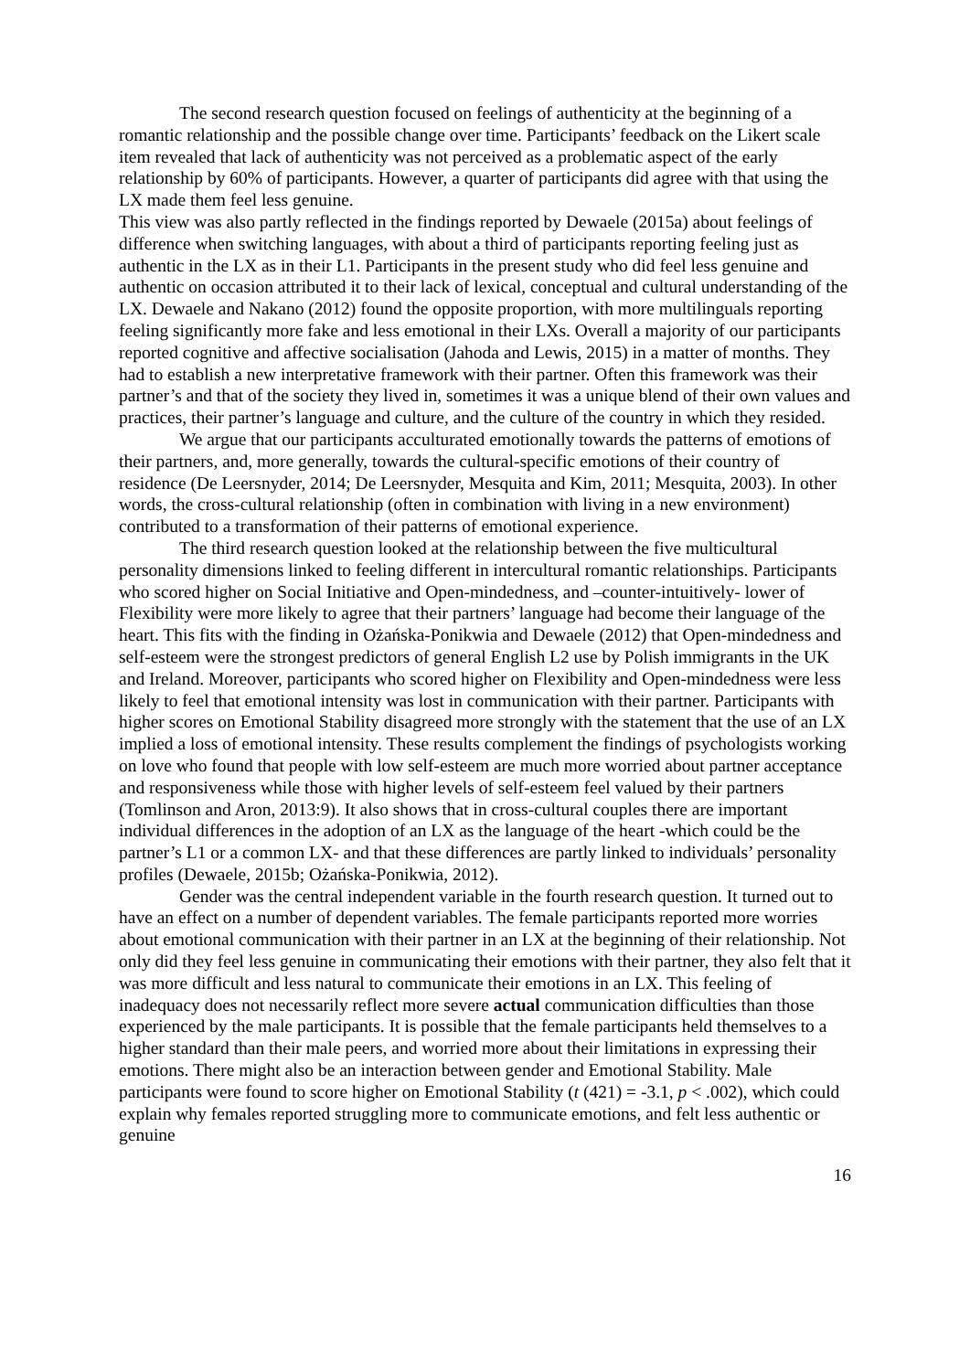The second research question focused on feelings of authenticity at the beginning of a romantic relationship and the possible change over time. Participants’ feedback on the Likert scale item revealed that lack of authenticity was not perceived as a problematic aspect of the early relationship by 60% of participants. However, a quarter of participants did agree with that using the LX made them feel less genuine.
This view was also partly reflected in the findings reported by Dewaele (2015a) about feelings of difference when switching languages, with about a third of participants reporting feeling just as authentic in the LX as in their L1. Participants in the present study who did feel less genuine and authentic on occasion attributed it to their lack of lexical, conceptual and cultural understanding of the LX. Dewaele and Nakano (2012) found the opposite proportion, with more multilinguals reporting feeling significantly more fake and less emotional in their LXs. Overall a majority of our participants reported cognitive and affective socialisation (Jahoda and Lewis, 2015) in a matter of months. They had to establish a new interpretative framework with their partner. Often this framework was their partner’s and that of the society they lived in, sometimes it was a unique blend of their own values and practices, their partner’s language and culture, and the culture of the country in which they resided.
We argue that our participants acculturated emotionally towards the patterns of emotions of their partners, and, more generally, towards the cultural-specific emotions of their country of residence (De Leersnyder, 2014; De Leersnyder, Mesquita and Kim, 2011; Mesquita, 2003). In other words, the cross-cultural relationship (often in combination with living in a new environment) contributed to a transformation of their patterns of emotional experience.
The third research question looked at the relationship between the five multicultural personality dimensions linked to feeling different in intercultural romantic relationships. Participants who scored higher on Social Initiative and Open-mindedness, and –counter-intuitively- lower of Flexibility were more likely to agree that their partners’ language had become their language of the heart. This fits with the finding in Ożańska-Ponikwia and Dewaele (2012) that Open-mindedness and self-esteem were the strongest predictors of general English L2 use by Polish immigrants in the UK and Ireland. Moreover, participants who scored higher on Flexibility and Open-mindedness were less likely to feel that emotional intensity was lost in communication with their partner. Participants with higher scores on Emotional Stability disagreed more strongly with the statement that the use of an LX implied a loss of emotional intensity. These results complement the findings of psychologists working on love who found that people with low self-esteem are much more worried about partner acceptance and responsiveness while those with higher levels of self-esteem feel valued by their partners (Tomlinson and Aron, 2013:9). It also shows that in cross-cultural couples there are important individual differences in the adoption of an LX as the language of the heart -which could be the partner’s L1 or a common LX- and that these differences are partly linked to individuals’ personality profiles (Dewaele, 2015b; Ożańska-Ponikwia, 2012).
Gender was the central independent variable in the fourth research question. It turned out to have an effect on a number of dependent variables. The female participants reported more worries about emotional communication with their partner in an LX at the beginning of their relationship. Not only did they feel less genuine in communicating their emotions with their partner, they also felt that it was more difficult and less natural to communicate their emotions in an LX. This feeling of inadequacy does not necessarily reflect more severe actual communication difficulties than those experienced by the male participants. It is possible that the female participants held themselves to a higher standard than their male peers, and worried more about their limitations in expressing their emotions. There might also be an interaction between gender and Emotional Stability. Male participants were found to score higher on Emotional Stability (t (421) = -3.1, p < .002), which could explain why females reported struggling more to communicate emotions, and felt less authentic or genuine
16